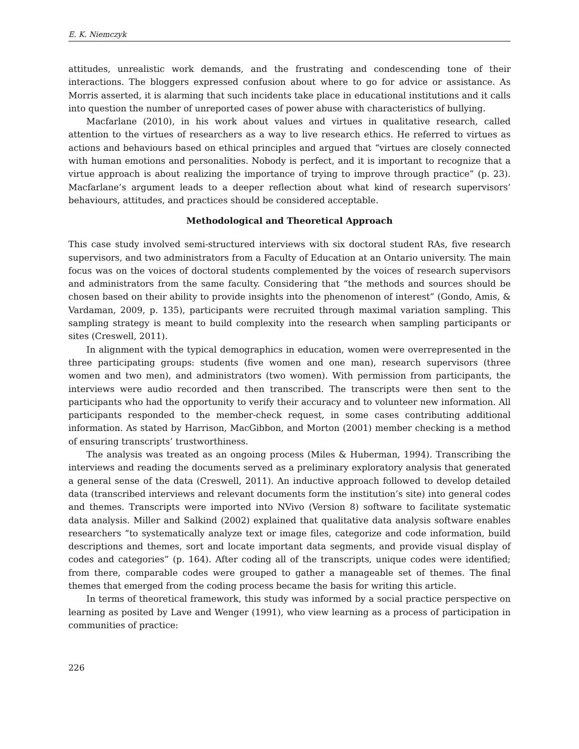E. K. Niemczyk
attitudes, unrealistic work demands, and the frustrating and condescending tone of their interactions. The bloggers expressed confusion about where to go for advice or assistance. As Morris asserted, it is alarming that such incidents take place in educational institutions and it calls into question the number of unreported cases of power abuse with characteristics of bullying.
Macfarlane (2010), in his work about values and virtues in qualitative research, called attention to the virtues of researchers as a way to live research ethics. He referred to virtues as actions and behaviours based on ethical principles and argued that “virtues are closely connected with human emotions and personalities. Nobody is perfect, and it is important to recognize that a virtue approach is about realizing the importance of trying to improve through practice” (p. 23). Macfarlane’s argument leads to a deeper reflection about what kind of research supervisors’ behaviours, attitudes, and practices should be considered acceptable.
Methodological and Theoretical Approach
This case study involved semi-structured interviews with six doctoral student RAs, five research supervisors, and two administrators from a Faculty of Education at an Ontario university. The main focus was on the voices of doctoral students complemented by the voices of research supervisors and administrators from the same faculty. Considering that “the methods and sources should be chosen based on their ability to provide insights into the phenomenon of interest” (Gondo, Amis, & Vardaman, 2009, p. 135), participants were recruited through maximal variation sampling. This sampling strategy is meant to build complexity into the research when sampling participants or sites (Creswell, 2011).
In alignment with the typical demographics in education, women were overrepresented in the three participating groups: students (five women and one man), research supervisors (three women and two men), and administrators (two women). With permission from participants, the interviews were audio recorded and then transcribed. The transcripts were then sent to the participants who had the opportunity to verify their accuracy and to volunteer new information. All participants responded to the member-check request, in some cases contributing additional information. As stated by Harrison, MacGibbon, and Morton (2001) member checking is a method of ensuring transcripts’ trustworthiness.
The analysis was treated as an ongoing process (Miles & Huberman, 1994). Transcribing the interviews and reading the documents served as a preliminary exploratory analysis that generated a general sense of the data (Creswell, 2011). An inductive approach followed to develop detailed data (transcribed interviews and relevant documents form the institution’s site) into general codes and themes. Transcripts were imported into NVivo (Version 8) software to facilitate systematic data analysis. Miller and Salkind (2002) explained that qualitative data analysis software enables researchers “to systematically analyze text or image files, categorize and code information, build descriptions and themes, sort and locate important data segments, and provide visual display of codes and categories” (p. 164). After coding all of the transcripts, unique codes were identified; from there, comparable codes were grouped to gather a manageable set of themes. The final themes that emerged from the coding process became the basis for writing this article.
In terms of theoretical framework, this study was informed by a social practice perspective on learning as posited by Lave and Wenger (1991), who view learning as a process of participation in communities of practice:
226